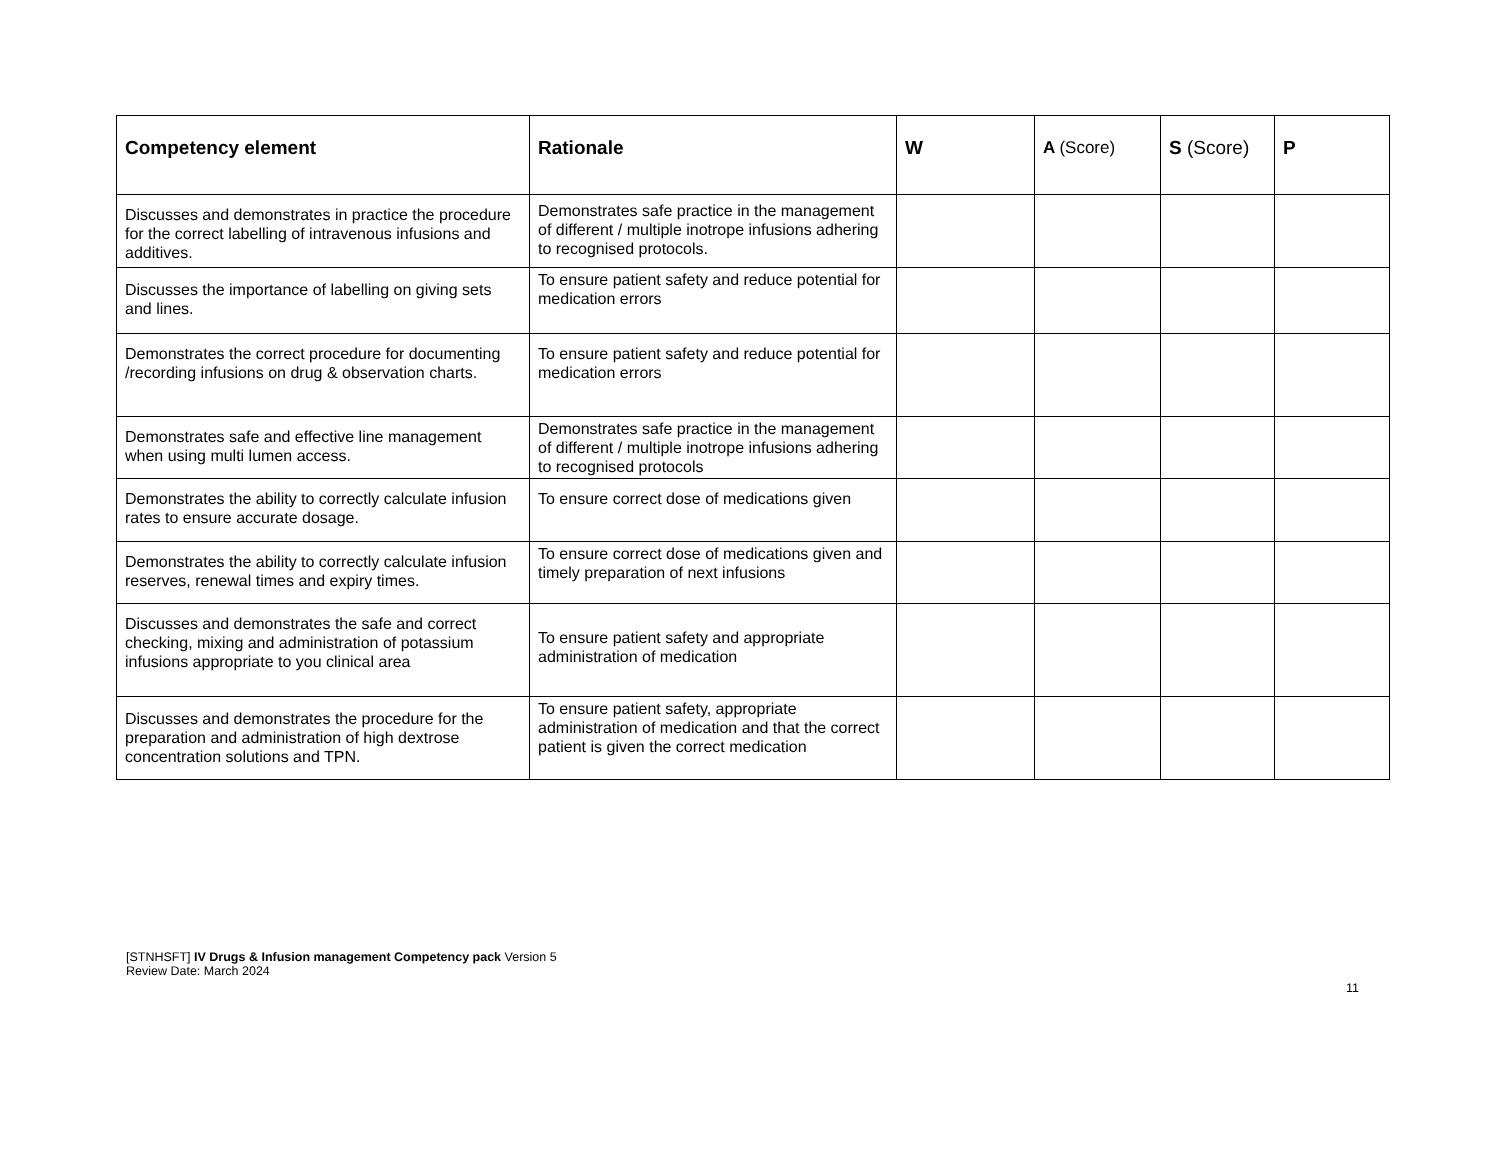| Competency element | Rationale | W | A (Score) | S (Score) | P |
| --- | --- | --- | --- | --- | --- |
| Discusses and demonstrates in practice the procedure for the correct labelling of intravenous infusions and additives. | Demonstrates safe practice in the management of different / multiple inotrope infusions adhering to recognised protocols. | | | | |
| Discusses the importance of labelling on giving sets and lines. | To ensure patient safety and reduce potential for medication errors | | | | |
| Demonstrates the correct procedure for documenting /recording infusions on drug & observation charts. | To ensure patient safety and reduce potential for medication errors | | | | |
| Demonstrates safe and effective line management when using multi lumen access. | Demonstrates safe practice in the management of different / multiple inotrope infusions adhering to recognised protocols | | | | |
| Demonstrates the ability to correctly calculate infusion rates to ensure accurate dosage. | To ensure correct dose of medications given | | | | |
| Demonstrates the ability to correctly calculate infusion reserves, renewal times and expiry times. | To ensure correct dose of medications given and timely preparation of next infusions | | | | |
| Discusses and demonstrates the safe and correct checking, mixing and administration of potassium infusions appropriate to you clinical area | To ensure patient safety and appropriate administration of medication | | | | |
| Discusses and demonstrates the procedure for the preparation and administration of high dextrose concentration solutions and TPN. | To ensure patient safety, appropriate administration of medication and that the correct patient is given the correct medication | | | | |
[STNHSFT] IV Drugs & Infusion management Competency pack Version 5
Review Date: March 2024
11